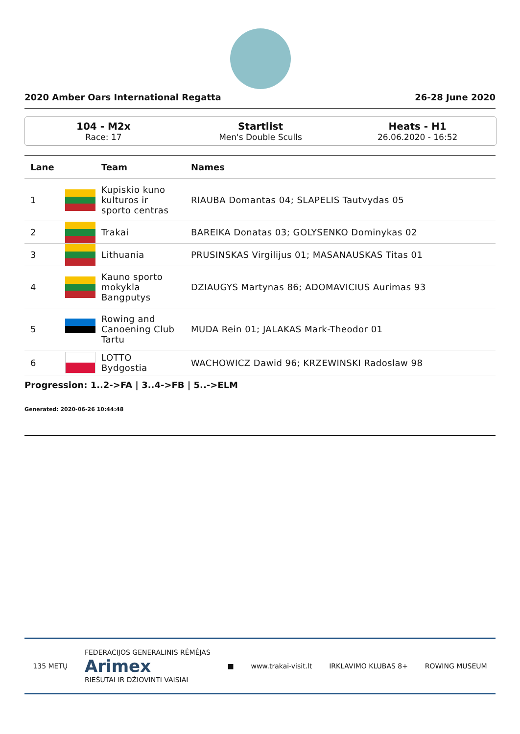2020 Amber Oars International Regatta 26-28 June 2020
104 - M2x
Race: 17
Startlist
Men's Double Sculls
Heats - H1
26.06.2020 - 16:52
| Lane | | Team | Names |
| --- | --- | --- | --- |
| 1 | | Kupiskio kuno kulturos ir sporto centras | RIAUBA Domantas 04; SLAPELIS Tautvydas 05 |
| 2 | | Trakai | BAREIKA Donatas 03; GOLYSENKO Dominykas 02 |
| 3 | | Lithuania | PRUSINSKAS Virgilijus 01; MASANAUSKAS Titas 01 |
| 4 | | Kauno sporto mokykla Bangputys | DZIAUGYS Martynas 86; ADOMAVICIUS Aurimas 93 |
| 5 | | Rowing and Canoening Club Tartu | MUDA Rein 01; JALAKAS Mark-Theodor 01 |
| 6 | | LOTTO Bydgostia | WACHOWICZ Dawid 96; KRZEWINSKI Radoslaw 98 |
Progression: 1..2->FA | 3..4->FB | 5..->ELM
Generated: 2020-06-26 10:44:48
135 METŲ FEDERACIJOS GENERALINIS RĖMĖJAS
Arimex
RIEŠUTAI IR DŽIOVINTI VAISIAI ■ www.trakai-visit.lt IRKLAVIMO KLUBAS 8+ ROWING MUSEUM